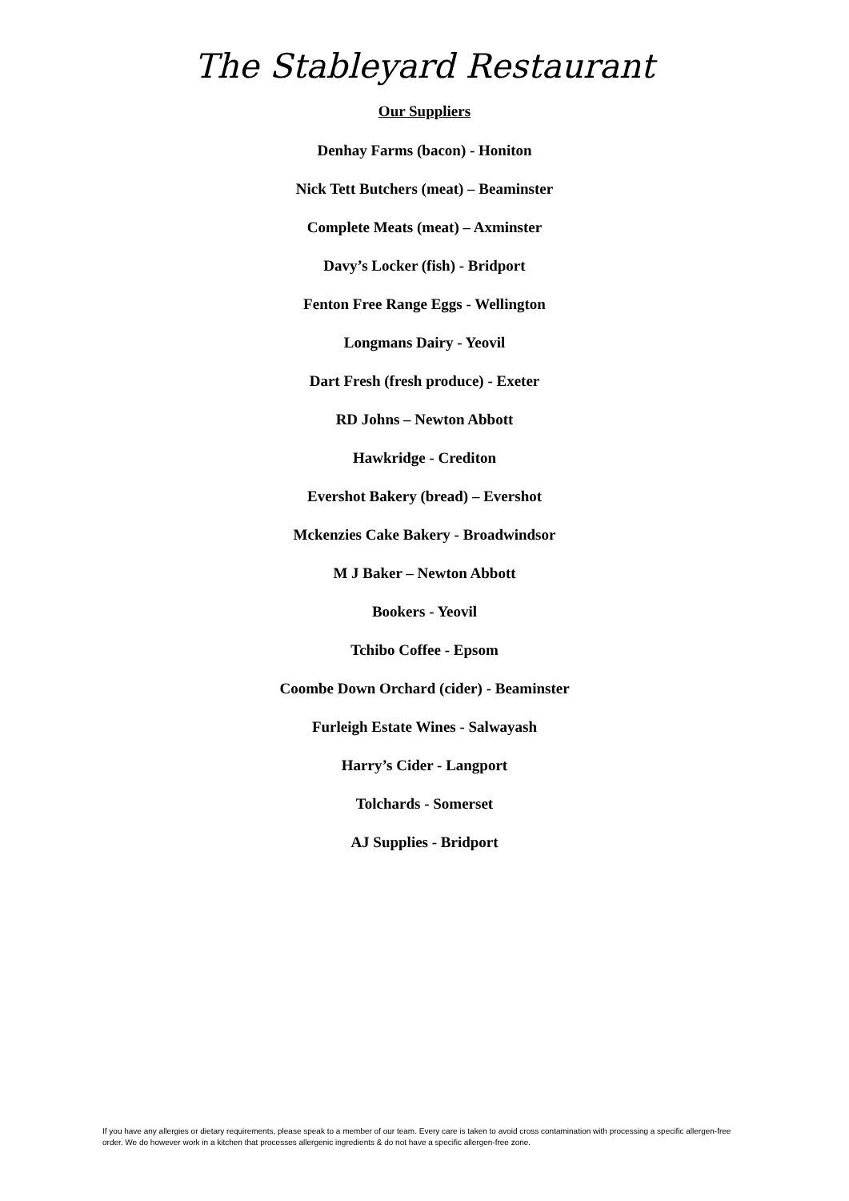The Stableyard Restaurant
Our Suppliers
Denhay Farms (bacon) - Honiton
Nick Tett Butchers (meat) – Beaminster
Complete Meats (meat) – Axminster
Davy’s Locker (fish) - Bridport
Fenton Free Range Eggs - Wellington
Longmans Dairy - Yeovil
Dart Fresh (fresh produce) - Exeter
RD Johns – Newton Abbott
Hawkridge - Crediton
Evershot Bakery (bread) – Evershot
Mckenzies Cake Bakery - Broadwindsor
M J Baker – Newton Abbott
Bookers - Yeovil
Tchibo Coffee - Epsom
Coombe Down Orchard (cider) - Beaminster
Furleigh Estate Wines - Salwayash
Harry’s Cider - Langport
Tolchards - Somerset
AJ Supplies - Bridport
If you have any allergies or dietary requirements, please speak to a member of our team. Every care is taken to avoid cross contamination with processing a specific allergen-free order. We do however work in a kitchen that processes allergenic ingredients & do not have a specific allergen-free zone.